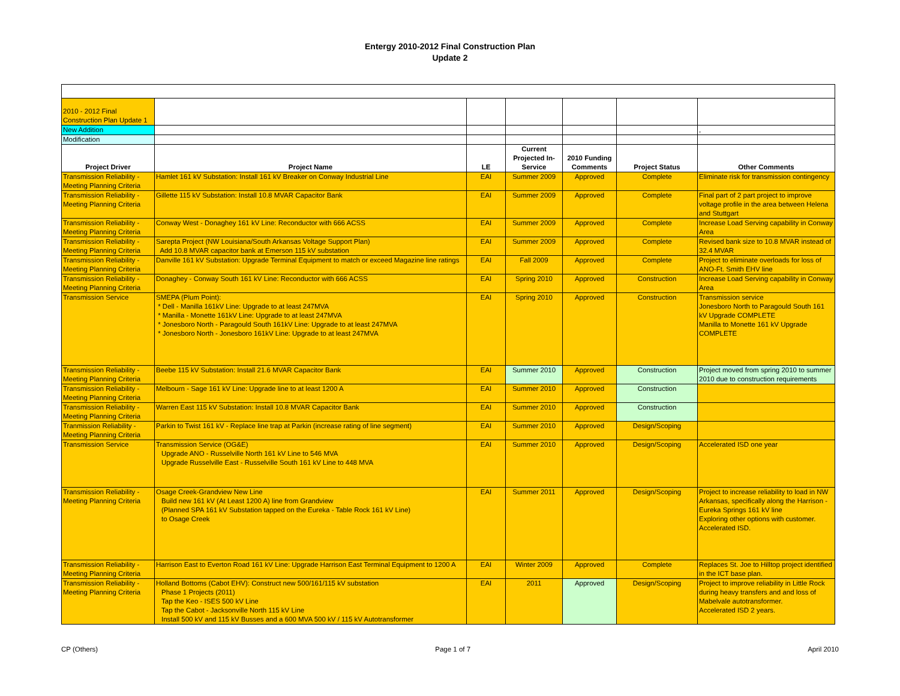Entergy 2010-2012 Final Construction Plan
Update 2
| 2010 - 2012 Final Construction Plan Update 1 | | | | | | |
| New Addition | | | | | | , |
| Modification | | | | | | |
| Project Driver | Project Name | LE | Current Projected In-Service | 2010 Funding Comments | Project Status | Other Comments |
| Transmission Reliability - Meeting Planning Criteria | Hamlet 161 kV Substation: Install 161 kV Breaker on Conway Industrial Line | EAI | Summer 2009 | Approved | Complete | Eliminate risk for transmission contingency |
| Transmission Reliability - Meeting Planning Criteria | Gillette 115 kV Substation: Install 10.8 MVAR Capacitor Bank | EAI | Summer 2009 | Approved | Complete | Final part of 2 part project to improve voltage profile in the area between Helena and Stuttgart |
| Transmission Reliability - Meeting Planning Criteria | Conway West - Donaghey 161 kV Line: Reconductor with 666 ACSS | EAI | Summer 2009 | Approved | Complete | Increase Load Serving capability in Conway Area |
| Transmission Reliability - Meeting Planning Criteria | Sarepta Project (NW Louisiana/South Arkansas Voltage Support Plan) Add 10.8 MVAR capacitor bank at Emerson 115 kV substation | EAI | Summer 2009 | Approved | Complete | Revised bank size to 10.8 MVAR instead of 32.4 MVAR |
| Transmission Reliability - Meeting Planning Criteria | Danville 161 kV Substation: Upgrade Terminal Equipment to match or exceed Magazine line ratings | EAI | Fall 2009 | Approved | Complete | Project to eliminate overloads for loss of ANO-Ft. Smith EHV line |
| Transmission Reliability - Meeting Planning Criteria | Donaghey - Conway South 161 kV Line: Reconductor with 666 ACSS | EAI | Spring 2010 | Approved | Construction | Increase Load Serving capability in Conway Area |
| Transmission Service | SMEPA (Plum Point): * Dell - Manilla 161kV Line: Upgrade to at least 247MVA * Manilla - Monette 161kV Line: Upgrade to at least 247MVA * Jonesboro North - Paragould South 161kV Line: Upgrade to at least 247MVA * Jonesboro North - Jonesboro 161kV Line: Upgrade to at least 247MVA | EAI | Spring 2010 | Approved | Construction | Transmission service Jonesboro North to Paragould South 161 kV Upgrade COMPLETE Manilla to Monette 161 kV Upgrade COMPLETE |
| Transmission Reliability - Meeting Planning Criteria | Beebe 115 kV Substation: Install 21.6 MVAR Capacitor Bank | EAI | Summer 2010 | Approved | Construction | Project moved from spring 2010 to summer 2010 due to construction requirements |
| Transmission Reliability - Meeting Planning Criteria | Melbourn - Sage 161 kV Line: Upgrade line to at least 1200 A | EAI | Summer 2010 | Approved | Construction | |
| Transmission Reliability - Meeting Planning Criteria | Warren East 115 kV Substation: Install 10.8 MVAR Capacitor Bank | EAI | Summer 2010 | Approved | Construction | |
| Tranmission Reliability - Meeting Planning Criteria | Parkin to Twist 161 kV - Replace line trap at Parkin (increase rating of line segment) | EAI | Summer 2010 | Approved | Design/Scoping | |
| Transmission Service | Transmission Service (OG&E) Upgrade ANO - Russelville North 161 kV Line to 546 MVA Upgrade Russelville East - Russelville South 161 kV Line to 448 MVA | EAI | Summer 2010 | Approved | Design/Scoping | Accelerated ISD one year |
| Transmission Reliability - Meeting Planning Criteria | Osage Creek-Grandview New Line Build new 161 kV (At Least 1200 A) line from Grandview (Planned SPA 161 kV Substation tapped on the Eureka - Table Rock 161 kV Line) to Osage Creek | EAI | Summer 2011 | Approved | Design/Scoping | Project to increase reliability to load in NW Arkansas, specifically along the Harrison - Eureka Springs 161 kV line Exploring other options with customer. Accelerated ISD. |
| Transmission Reliability - Meeting Planning Criteria | Harrison East to Everton Road 161 kV Line: Upgrade Harrison East Terminal Equipment to 1200 A | EAI | Winter 2009 | Approved | Complete | Replaces St. Joe to Hilltop project identified in the ICT base plan. |
| Transmission Reliability - Meeting Planning Criteria | Holland Bottoms (Cabot EHV): Construct new 500/161/115 kV substation Phase 1 Projects (2011) Tap the Keo - ISES 500 kV Line Tap the Cabot - Jacksonville North 115 kV Line Install 500 kV and 115 kV Busses and a 600 MVA 500 kV / 115 kV Autotransformer | EAI | 2011 | Approved | Design/Scoping | Project to improve reliability in Little Rock during heavy transfers and and loss of Mabelvale autotransformer. Accelerated ISD 2 years. |
CP (Others) Page 1 of 7 April 2010